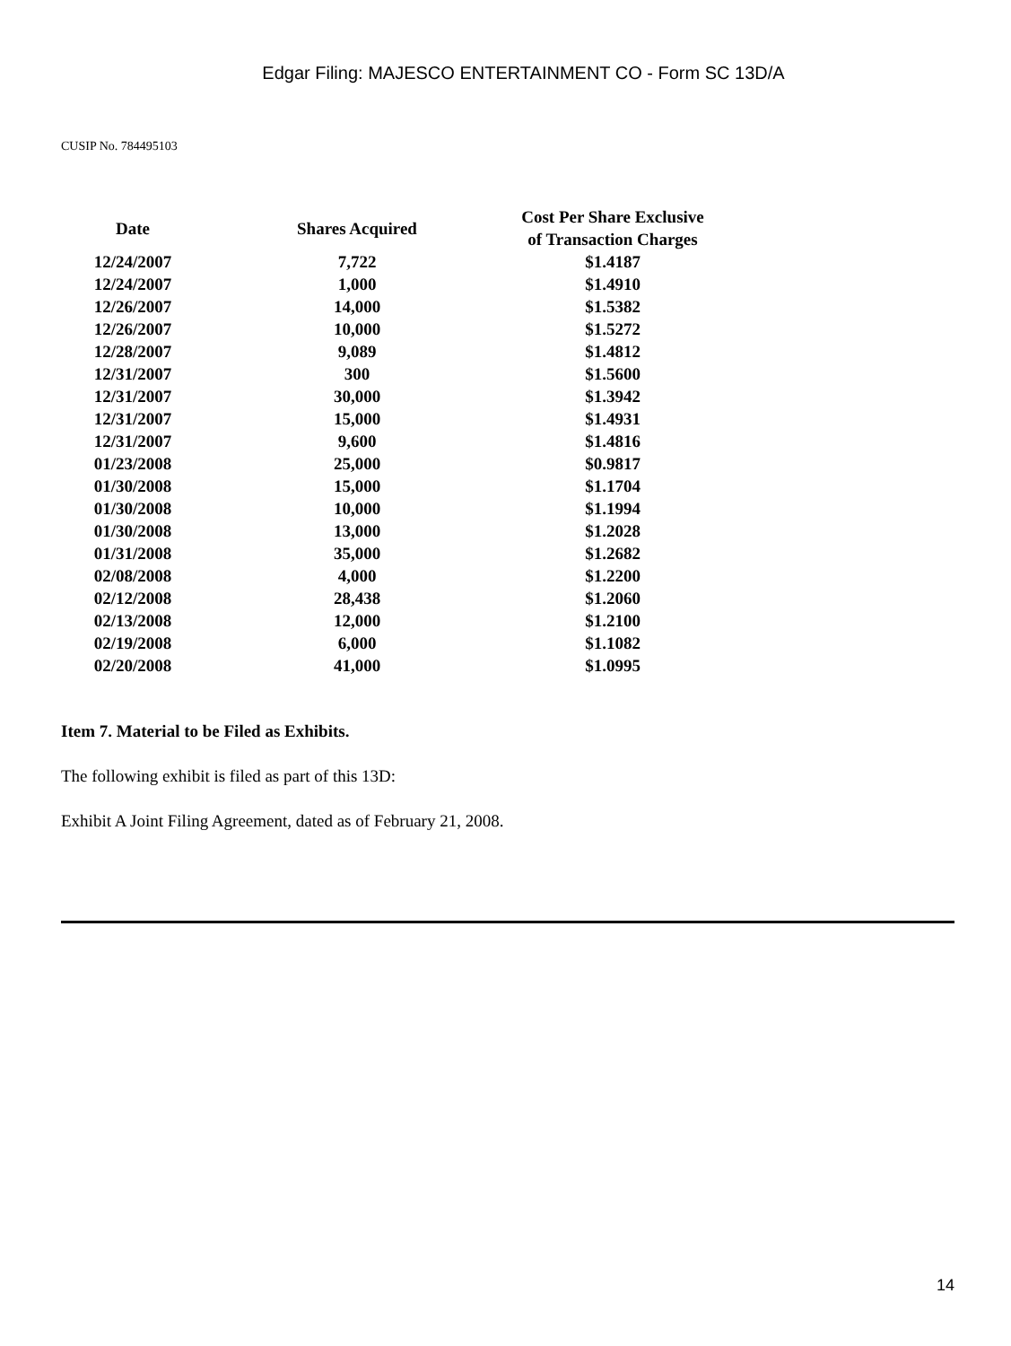Edgar Filing: MAJESCO ENTERTAINMENT CO - Form SC 13D/A
CUSIP No. 784495103
| Date | Shares Acquired | Cost Per Share Exclusive of Transaction Charges |
| --- | --- | --- |
| 12/24/2007 | 7,722 | $1.4187 |
| 12/24/2007 | 1,000 | $1.4910 |
| 12/26/2007 | 14,000 | $1.5382 |
| 12/26/2007 | 10,000 | $1.5272 |
| 12/28/2007 | 9,089 | $1.4812 |
| 12/31/2007 | 300 | $1.5600 |
| 12/31/2007 | 30,000 | $1.3942 |
| 12/31/2007 | 15,000 | $1.4931 |
| 12/31/2007 | 9,600 | $1.4816 |
| 01/23/2008 | 25,000 | $0.9817 |
| 01/30/2008 | 15,000 | $1.1704 |
| 01/30/2008 | 10,000 | $1.1994 |
| 01/30/2008 | 13,000 | $1.2028 |
| 01/31/2008 | 35,000 | $1.2682 |
| 02/08/2008 | 4,000 | $1.2200 |
| 02/12/2008 | 28,438 | $1.2060 |
| 02/13/2008 | 12,000 | $1.2100 |
| 02/19/2008 | 6,000 | $1.1082 |
| 02/20/2008 | 41,000 | $1.0995 |
Item 7. Material to be Filed as Exhibits.
The following exhibit is filed as part of this 13D:
Exhibit A Joint Filing Agreement, dated as of February 21, 2008.
14